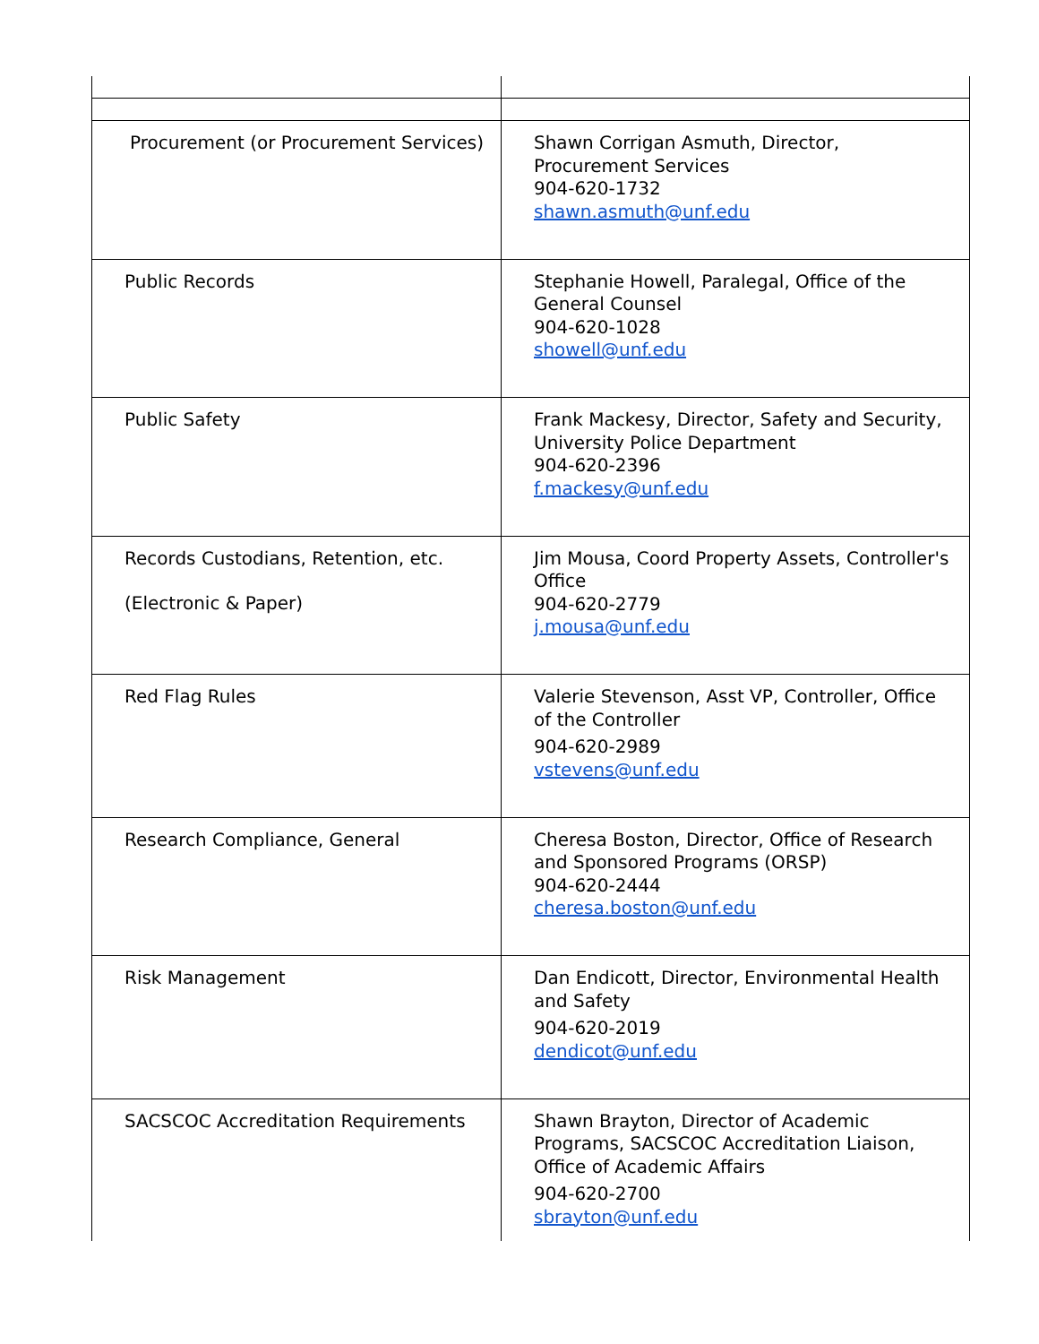| Procurement (or Procurement Services) | Shawn Corrigan Asmuth, Director, Procurement Services 904-620-1732 shawn.asmuth@unf.edu |
| Public Records | Stephanie Howell, Paralegal, Office of the General Counsel 904-620-1028 showell@unf.edu |
| Public Safety | Frank Mackesy, Director, Safety and Security, University Police Department 904-620-2396 f.mackesy@unf.edu |
| Records Custodians, Retention, etc. (Electronic & Paper) | Jim Mousa, Coord Property Assets, Controller's Office 904-620-2779 j.mousa@unf.edu |
| Red Flag Rules | Valerie Stevenson, Asst VP, Controller, Office of the Controller 904-620-2989 vstevens@unf.edu |
| Research Compliance, General | Cheresa Boston, Director, Office of Research and Sponsored Programs (ORSP) 904-620-2444 cheresa.boston@unf.edu |
| Risk Management | Dan Endicott, Director, Environmental Health and Safety 904-620-2019 dendicot@unf.edu |
| SACSCOC Accreditation Requirements | Shawn Brayton, Director of Academic Programs, SACSCOC Accreditation Liaison, Office of Academic Affairs 904-620-2700 sbrayton@unf.edu |